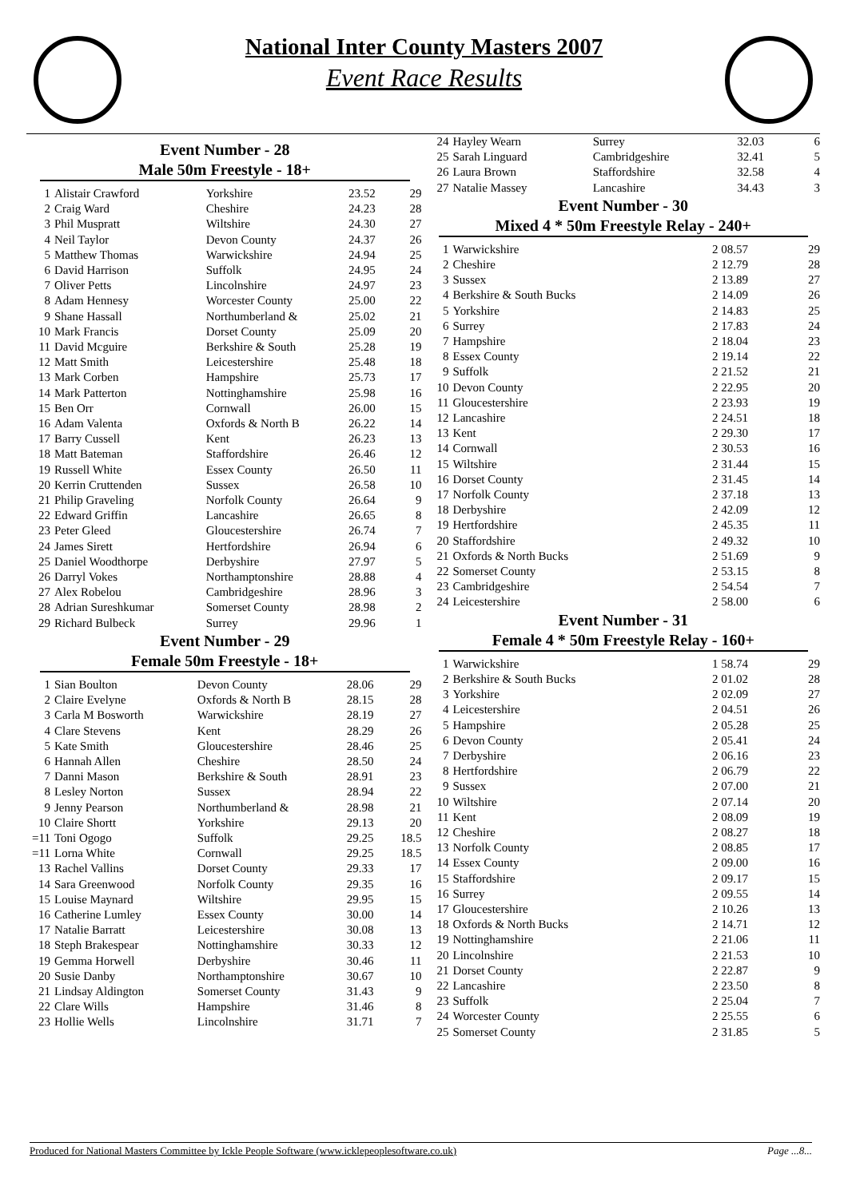National Inter County Masters 2007
Event Race Results
Event Number - 28
Male 50m Freestyle - 18+
| 1 | Alistair Crawford | Yorkshire | 23.52 | 29 |
| 2 | Craig Ward | Cheshire | 24.23 | 28 |
| 3 | Phil Muspratt | Wiltshire | 24.30 | 27 |
| 4 | Neil Taylor | Devon County | 24.37 | 26 |
| 5 | Matthew Thomas | Warwickshire | 24.94 | 25 |
| 6 | David Harrison | Suffolk | 24.95 | 24 |
| 7 | Oliver Petts | Lincolnshire | 24.97 | 23 |
| 8 | Adam Hennesy | Worcester County | 25.00 | 22 |
| 9 | Shane Hassall | Northumberland & | 25.02 | 21 |
| 10 | Mark Francis | Dorset County | 25.09 | 20 |
| 11 | David Mcguire | Berkshire & South | 25.28 | 19 |
| 12 | Matt Smith | Leicestershire | 25.48 | 18 |
| 13 | Mark Corben | Hampshire | 25.73 | 17 |
| 14 | Mark Patterton | Nottinghamshire | 25.98 | 16 |
| 15 | Ben Orr | Cornwall | 26.00 | 15 |
| 16 | Adam Valenta | Oxfords & North B | 26.22 | 14 |
| 17 | Barry Cussell | Kent | 26.23 | 13 |
| 18 | Matt Bateman | Staffordshire | 26.46 | 12 |
| 19 | Russell White | Essex County | 26.50 | 11 |
| 20 | Kerrin Cruttenden | Sussex | 26.58 | 10 |
| 21 | Philip Graveling | Norfolk County | 26.64 | 9 |
| 22 | Edward Griffin | Lancashire | 26.65 | 8 |
| 23 | Peter Gleed | Gloucestershire | 26.74 | 7 |
| 24 | James Sirett | Hertfordshire | 26.94 | 6 |
| 25 | Daniel Woodthorpe | Derbyshire | 27.97 | 5 |
| 26 | Darryl Vokes | Northamptonshire | 28.88 | 4 |
| 27 | Alex Robelou | Cambridgeshire | 28.96 | 3 |
| 28 | Adrian Sureshkumar | Somerset County | 28.98 | 2 |
| 29 | Richard Bulbeck | Surrey | 29.96 | 1 |
Event Number - 29
Female 50m Freestyle - 18+
| 1 | Sian Boulton | Devon County | 28.06 | 29 |
| 2 | Claire Evelyne | Oxfords & North B | 28.15 | 28 |
| 3 | Carla M Bosworth | Warwickshire | 28.19 | 27 |
| 4 | Clare Stevens | Kent | 28.29 | 26 |
| 5 | Kate Smith | Gloucestershire | 28.46 | 25 |
| 6 | Hannah Allen | Cheshire | 28.50 | 24 |
| 7 | Danni Mason | Berkshire & South | 28.91 | 23 |
| 8 | Lesley Norton | Sussex | 28.94 | 22 |
| 9 | Jenny Pearson | Northumberland & | 28.98 | 21 |
| 10 | Claire Shortt | Yorkshire | 29.13 | 20 |
| =11 | Toni Ogogo | Suffolk | 29.25 | 18.5 |
| =11 | Lorna White | Cornwall | 29.25 | 18.5 |
| 13 | Rachel Vallins | Dorset County | 29.33 | 17 |
| 14 | Sara Greenwood | Norfolk County | 29.35 | 16 |
| 15 | Louise Maynard | Wiltshire | 29.95 | 15 |
| 16 | Catherine Lumley | Essex County | 30.00 | 14 |
| 17 | Natalie Barratt | Leicestershire | 30.08 | 13 |
| 18 | Steph Brakespear | Nottinghamshire | 30.33 | 12 |
| 19 | Gemma Horwell | Derbyshire | 30.46 | 11 |
| 20 | Susie Danby | Northamptonshire | 30.67 | 10 |
| 21 | Lindsay Aldington | Somerset County | 31.43 | 9 |
| 22 | Clare Wills | Hampshire | 31.46 | 8 |
| 23 | Hollie Wells | Lincolnshire | 31.71 | 7 |
| 24 | Hayley Wearn | Surrey | 32.03 | 6 |
| 25 | Sarah Linguard | Cambridgeshire | 32.41 | 5 |
| 26 | Laura Brown | Staffordshire | 32.58 | 4 |
| 27 | Natalie Massey | Lancashire | 34.43 | 3 |
Event Number - 30
Mixed 4 * 50m Freestyle Relay - 240+
| 1 | Warwickshire | 2 08.57 | 29 |
| 2 | Cheshire | 2 12.79 | 28 |
| 3 | Sussex | 2 13.89 | 27 |
| 4 | Berkshire & South Bucks | 2 14.09 | 26 |
| 5 | Yorkshire | 2 14.83 | 25 |
| 6 | Surrey | 2 17.83 | 24 |
| 7 | Hampshire | 2 18.04 | 23 |
| 8 | Essex County | 2 19.14 | 22 |
| 9 | Suffolk | 2 21.52 | 21 |
| 10 | Devon County | 2 22.95 | 20 |
| 11 | Gloucestershire | 2 23.93 | 19 |
| 12 | Lancashire | 2 24.51 | 18 |
| 13 | Kent | 2 29.30 | 17 |
| 14 | Cornwall | 2 30.53 | 16 |
| 15 | Wiltshire | 2 31.44 | 15 |
| 16 | Dorset County | 2 31.45 | 14 |
| 17 | Norfolk County | 2 37.18 | 13 |
| 18 | Derbyshire | 2 42.09 | 12 |
| 19 | Hertfordshire | 2 45.35 | 11 |
| 20 | Staffordshire | 2 49.32 | 10 |
| 21 | Oxfords & North Bucks | 2 51.69 | 9 |
| 22 | Somerset County | 2 53.15 | 8 |
| 23 | Cambridgeshire | 2 54.54 | 7 |
| 24 | Leicestershire | 2 58.00 | 6 |
Event Number - 31
Female 4 * 50m Freestyle Relay - 160+
| 1 | Warwickshire | 1 58.74 | 29 |
| 2 | Berkshire & South Bucks | 2 01.02 | 28 |
| 3 | Yorkshire | 2 02.09 | 27 |
| 4 | Leicestershire | 2 04.51 | 26 |
| 5 | Hampshire | 2 05.28 | 25 |
| 6 | Devon County | 2 05.41 | 24 |
| 7 | Derbyshire | 2 06.16 | 23 |
| 8 | Hertfordshire | 2 06.79 | 22 |
| 9 | Sussex | 2 07.00 | 21 |
| 10 | Wiltshire | 2 07.14 | 20 |
| 11 | Kent | 2 08.09 | 19 |
| 12 | Cheshire | 2 08.27 | 18 |
| 13 | Norfolk County | 2 08.85 | 17 |
| 14 | Essex County | 2 09.00 | 16 |
| 15 | Staffordshire | 2 09.17 | 15 |
| 16 | Surrey | 2 09.55 | 14 |
| 17 | Gloucestershire | 2 10.26 | 13 |
| 18 | Oxfords & North Bucks | 2 14.71 | 12 |
| 19 | Nottinghamshire | 2 21.06 | 11 |
| 20 | Lincolnshire | 2 21.53 | 10 |
| 21 | Dorset County | 2 22.87 | 9 |
| 22 | Lancashire | 2 23.50 | 8 |
| 23 | Suffolk | 2 25.04 | 7 |
| 24 | Worcester County | 2 25.55 | 6 |
| 25 | Somerset County | 2 31.85 | 5 |
Produced for National Masters Committee by Ickle People Software (www.icklepeoplesoftware.co.uk) Page ...8...